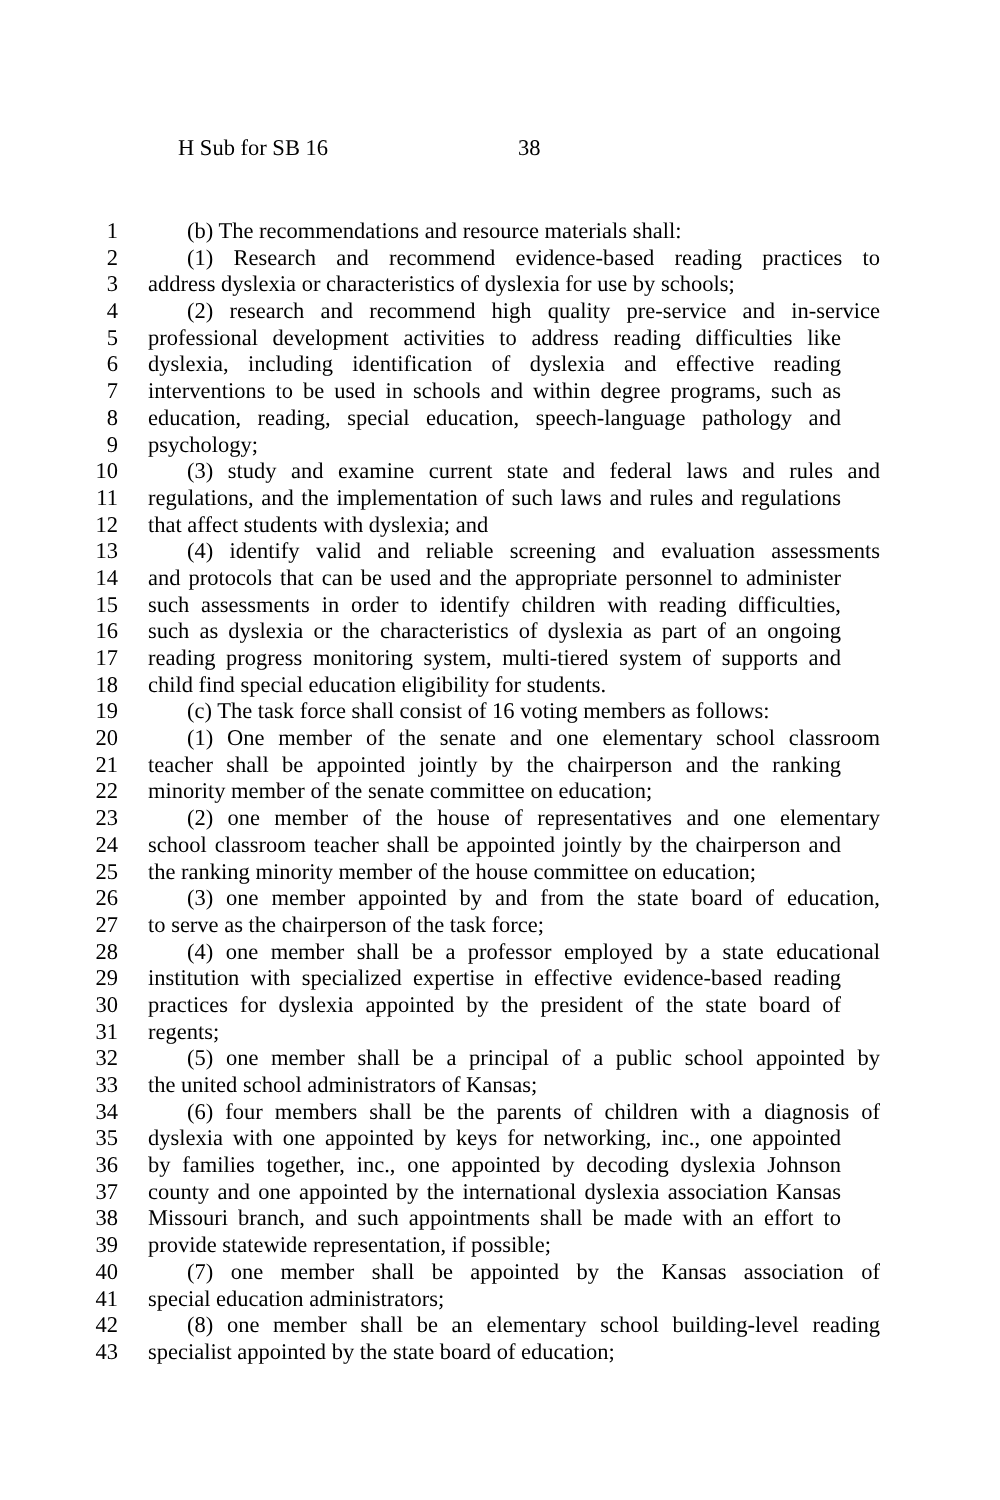H Sub for SB 16 38
1 (b) The recommendations and resource materials shall:
2 (1) Research and recommend evidence-based reading practices to
3 address dyslexia or characteristics of dyslexia for use by schools;
4 (2) research and recommend high quality pre-service and in-service
5 professional development activities to address reading difficulties like
6 dyslexia, including identification of dyslexia and effective reading
7 interventions to be used in schools and within degree programs, such as
8 education, reading, special education, speech-language pathology and
9 psychology;
10 (3) study and examine current state and federal laws and rules and
11 regulations, and the implementation of such laws and rules and regulations
12 that affect students with dyslexia; and
13 (4) identify valid and reliable screening and evaluation assessments
14 and protocols that can be used and the appropriate personnel to administer
15 such assessments in order to identify children with reading difficulties,
16 such as dyslexia or the characteristics of dyslexia as part of an ongoing
17 reading progress monitoring system, multi-tiered system of supports and
18 child find special education eligibility for students.
19 (c) The task force shall consist of 16 voting members as follows:
20 (1) One member of the senate and one elementary school classroom
21 teacher shall be appointed jointly by the chairperson and the ranking
22 minority member of the senate committee on education;
23 (2) one member of the house of representatives and one elementary
24 school classroom teacher shall be appointed jointly by the chairperson and
25 the ranking minority member of the house committee on education;
26 (3) one member appointed by and from the state board of education,
27 to serve as the chairperson of the task force;
28 (4) one member shall be a professor employed by a state educational
29 institution with specialized expertise in effective evidence-based reading
30 practices for dyslexia appointed by the president of the state board of
31 regents;
32 (5) one member shall be a principal of a public school appointed by
33 the united school administrators of Kansas;
34 (6) four members shall be the parents of children with a diagnosis of
35 dyslexia with one appointed by keys for networking, inc., one appointed
36 by families together, inc., one appointed by decoding dyslexia Johnson
37 county and one appointed by the international dyslexia association Kansas
38 Missouri branch, and such appointments shall be made with an effort to
39 provide statewide representation, if possible;
40 (7) one member shall be appointed by the Kansas association of
41 special education administrators;
42 (8) one member shall be an elementary school building-level reading
43 specialist appointed by the state board of education;